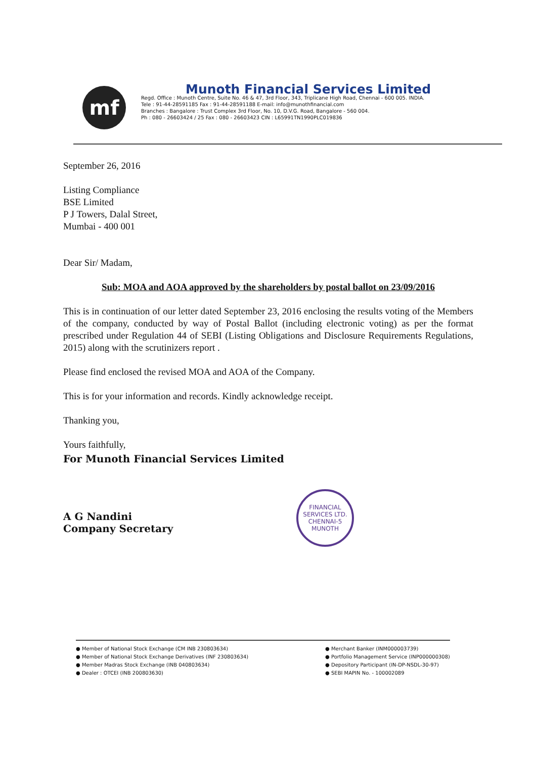mf
Munoth Financial Services Limited
Regd. Office : Munoth Centre, Suite No. 46 & 47, 3rd Floor, 343, Triplicane High Road, Chennai - 600 005. INDIA.
Tele : 91-44-28591185 Fax : 91-44-28591188 E-mail: info@munothfinancial.com
Branches : Bangalore : Trust Complex 3rd Floor, No. 10, D.V.G. Road, Bangalore - 560 004.
Ph : 080 - 26603424 / 25 Fax : 080 - 26603423 CIN : L65991TN1990PLC019836
September 26, 2016
Listing Compliance
BSE Limited
P J Towers, Dalal Street,
Mumbai - 400 001
Dear Sir/ Madam,
Sub: MOA and AOA approved by the shareholders by postal ballot on 23/09/2016
This is in continuation of our letter dated September 23, 2016 enclosing the results voting of the Members of the company, conducted by way of Postal Ballot (including electronic voting) as per the format prescribed under Regulation 44 of SEBI (Listing Obligations and Disclosure Requirements Regulations, 2015) along with the scrutinizers report .
Please find enclosed the revised MOA and AOA of the Company.
This is for your information and records. Kindly acknowledge receipt.
Thanking you,
Yours faithfully,
For Munoth Financial Services Limited
A G Nandini
Company Secretary
FINANCIAL SERVICES LTD.
CHENNAI-5
MUNOTH
● Member of National Stock Exchange (CM INB 230803634)
● Member of National Stock Exchange Derivatives (INF 230803634)
● Member Madras Stock Exchange (INB 040803634)
● Dealer : OTCEI (INB 200803630)
● Merchant Banker (INM000003739)
● Portfolio Management Service (INP000000308)
● Depository Participant (IN-DP-NSDL-30-97)
● SEBI MAPIN No. - 100002089